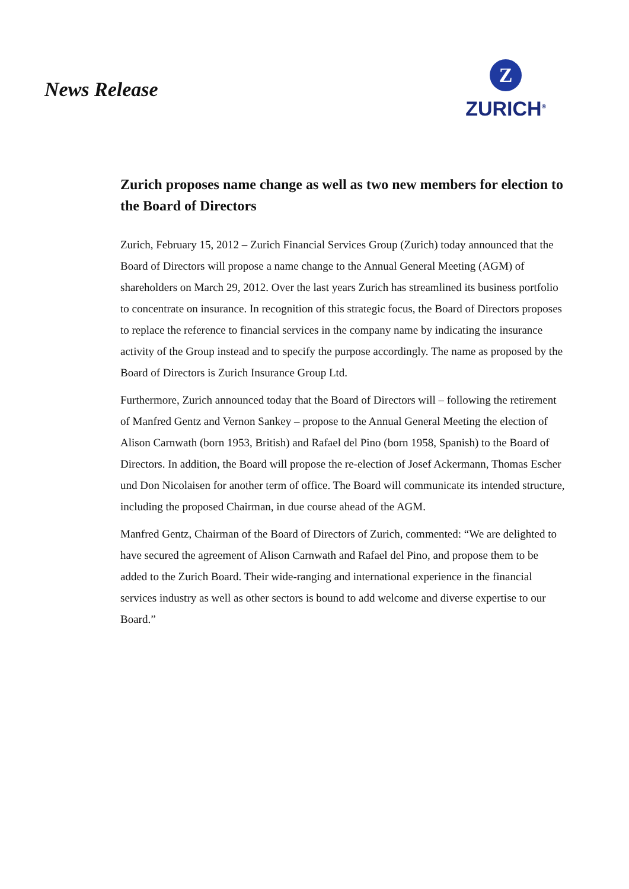News Release
Z
ZURICH<sup>®</sup>
Zurich proposes name change as well as two new members for election to the Board of Directors
Zurich, February 15, 2012 – Zurich Financial Services Group (Zurich) today announced that the Board of Directors will propose a name change to the Annual General Meeting (AGM) of shareholders on March 29, 2012. Over the last years Zurich has streamlined its business portfolio to concentrate on insurance. In recognition of this strategic focus, the Board of Directors proposes to replace the reference to financial services in the company name by indicating the insurance activity of the Group instead and to specify the purpose accordingly. The name as proposed by the Board of Directors is Zurich Insurance Group Ltd.
Furthermore, Zurich announced today that the Board of Directors will – following the retirement of Manfred Gentz and Vernon Sankey – propose to the Annual General Meeting the election of Alison Carnwath (born 1953, British) and Rafael del Pino (born 1958, Spanish) to the Board of Directors. In addition, the Board will propose the re-election of Josef Ackermann, Thomas Escher und Don Nicolaisen for another term of office. The Board will communicate its intended structure, including the proposed Chairman, in due course ahead of the AGM.
Manfred Gentz, Chairman of the Board of Directors of Zurich, commented: “We are delighted to have secured the agreement of Alison Carnwath and Rafael del Pino, and propose them to be added to the Zurich Board. Their wide-ranging and international experience in the financial services industry as well as other sectors is bound to add welcome and diverse expertise to our Board.”